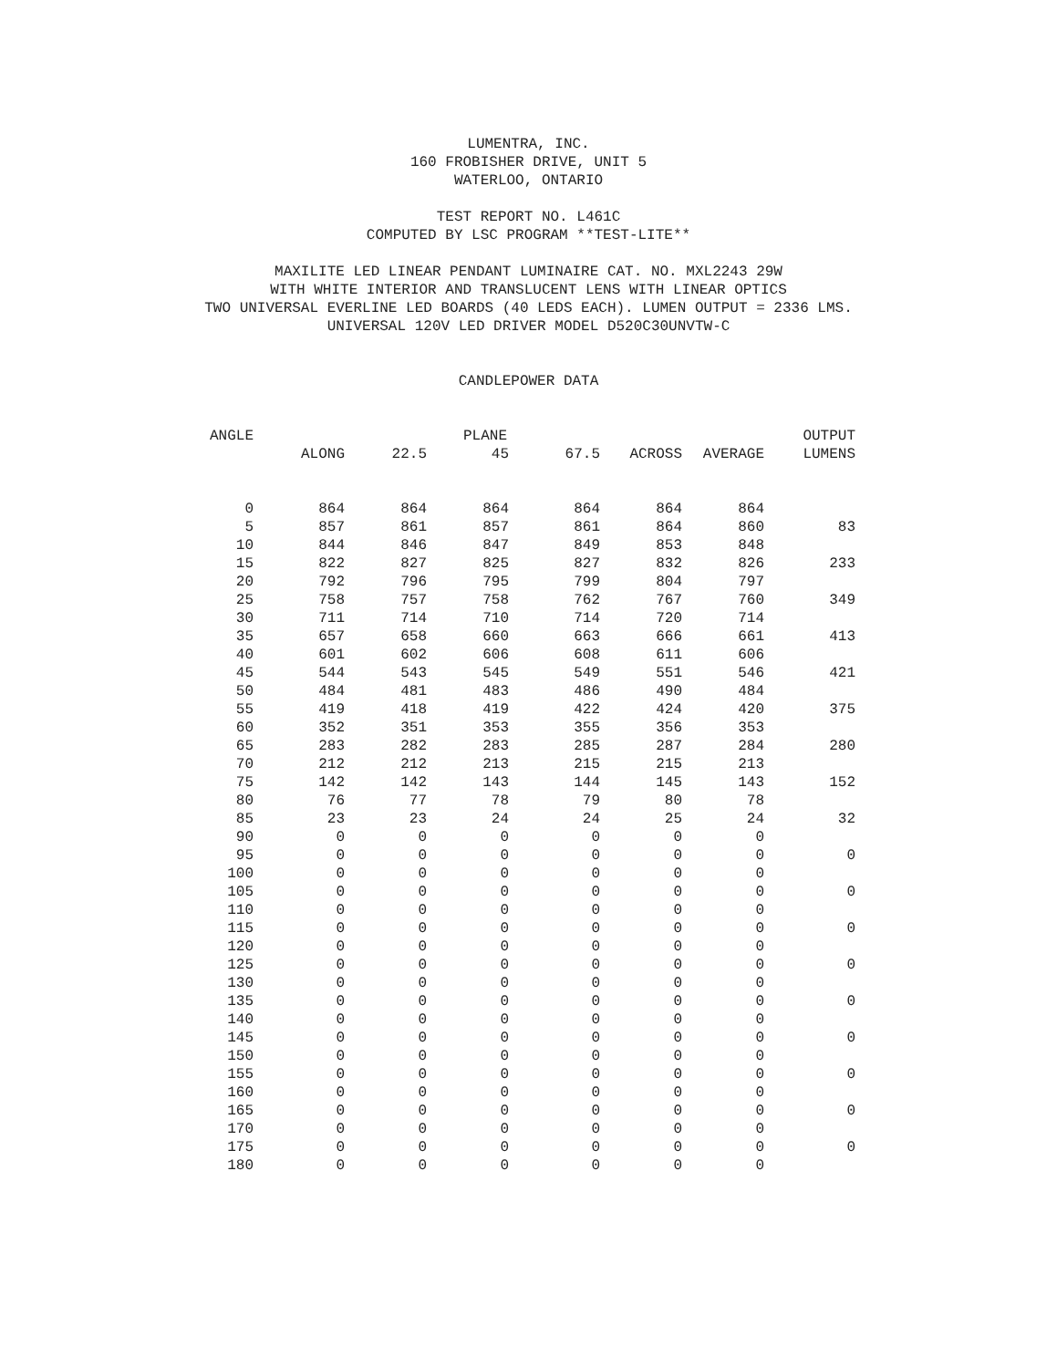LUMENTRA, INC.
160 FROBISHER DRIVE, UNIT 5
WATERLOO, ONTARIO
TEST REPORT NO. L461C
COMPUTED BY LSC PROGRAM **TEST-LITE**
MAXILITE LED LINEAR PENDANT LUMINAIRE CAT. NO. MXL2243 29W
WITH WHITE INTERIOR AND TRANSLUCENT LENS WITH LINEAR OPTICS
TWO UNIVERSAL EVERLINE LED BOARDS (40 LEDS EACH). LUMEN OUTPUT = 2336 LMS.
UNIVERSAL 120V LED DRIVER MODEL D520C30UNVTW-C
CANDLEPOWER DATA
| ANGLE | | | PLANE | | | | OUTPUT |
| --- | --- | --- | --- | --- | --- | --- | --- |
| | ALONG | 22.5 | 45 | 67.5 | ACROSS | AVERAGE | LUMENS |
| 0 | 864 | 864 | 864 | 864 | 864 | 864 | |
| 5 | 857 | 861 | 857 | 861 | 864 | 860 | 83 |
| 10 | 844 | 846 | 847 | 849 | 853 | 848 | |
| 15 | 822 | 827 | 825 | 827 | 832 | 826 | 233 |
| 20 | 792 | 796 | 795 | 799 | 804 | 797 | |
| 25 | 758 | 757 | 758 | 762 | 767 | 760 | 349 |
| 30 | 711 | 714 | 710 | 714 | 720 | 714 | |
| 35 | 657 | 658 | 660 | 663 | 666 | 661 | 413 |
| 40 | 601 | 602 | 606 | 608 | 611 | 606 | |
| 45 | 544 | 543 | 545 | 549 | 551 | 546 | 421 |
| 50 | 484 | 481 | 483 | 486 | 490 | 484 | |
| 55 | 419 | 418 | 419 | 422 | 424 | 420 | 375 |
| 60 | 352 | 351 | 353 | 355 | 356 | 353 | |
| 65 | 283 | 282 | 283 | 285 | 287 | 284 | 280 |
| 70 | 212 | 212 | 213 | 215 | 215 | 213 | |
| 75 | 142 | 142 | 143 | 144 | 145 | 143 | 152 |
| 80 | 76 | 77 | 78 | 79 | 80 | 78 | |
| 85 | 23 | 23 | 24 | 24 | 25 | 24 | 32 |
| 90 | 0 | 0 | 0 | 0 | 0 | 0 | |
| 95 | 0 | 0 | 0 | 0 | 0 | 0 | 0 |
| 100 | 0 | 0 | 0 | 0 | 0 | 0 | |
| 105 | 0 | 0 | 0 | 0 | 0 | 0 | 0 |
| 110 | 0 | 0 | 0 | 0 | 0 | 0 | |
| 115 | 0 | 0 | 0 | 0 | 0 | 0 | 0 |
| 120 | 0 | 0 | 0 | 0 | 0 | 0 | |
| 125 | 0 | 0 | 0 | 0 | 0 | 0 | 0 |
| 130 | 0 | 0 | 0 | 0 | 0 | 0 | |
| 135 | 0 | 0 | 0 | 0 | 0 | 0 | 0 |
| 140 | 0 | 0 | 0 | 0 | 0 | 0 | |
| 145 | 0 | 0 | 0 | 0 | 0 | 0 | 0 |
| 150 | 0 | 0 | 0 | 0 | 0 | 0 | |
| 155 | 0 | 0 | 0 | 0 | 0 | 0 | 0 |
| 160 | 0 | 0 | 0 | 0 | 0 | 0 | |
| 165 | 0 | 0 | 0 | 0 | 0 | 0 | 0 |
| 170 | 0 | 0 | 0 | 0 | 0 | 0 | |
| 175 | 0 | 0 | 0 | 0 | 0 | 0 | 0 |
| 180 | 0 | 0 | 0 | 0 | 0 | 0 | |